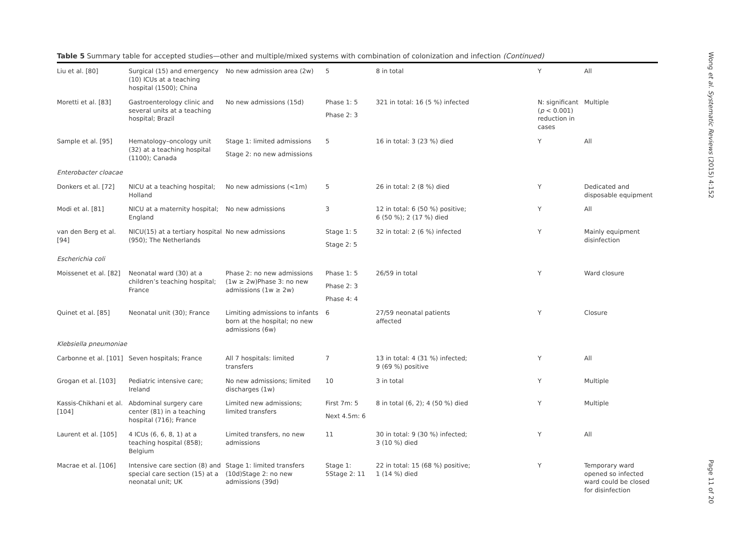Table 5 Summary table for accepted studies—other and multiple/mixed systems with combination of colonization and infection (Continued)
| Liu et al. [80] | Surgical (15) and emergency (10) ICUs at a teaching hospital (1500); China | No new admission area (2w) | 5 | 8 in total | Y | All |
| Moretti et al. [83] | Gastroenterology clinic and several units at a teaching hospital; Brazil | No new admissions (15d) | Phase 1: 5 Phase 2: 3 | 321 in total: 16 (5 %) infected | N: significant ( p < 0.001) reduction in cases | Multiple |
| Sample et al. [95] | Hematology–oncology unit (32) at a teaching hospital (1100); Canada | Stage 1: limited admissions Stage 2: no new admissions | 5 | 16 in total: 3 (23 %) died | Y | All |
| Enterobacter cloacae | | | | | | |
| Donkers et al. [72] | NICU at a teaching hospital; Holland | No new admissions (<1m) | 5 | 26 in total: 2 (8 %) died | Y | Dedicated and disposable equipment |
| Modi et al. [81] | NICU at a maternity hospital; England | No new admissions | 3 | 12 in total: 6 (50 %) positive; 6 (50 %); 2 (17 %) died | Y | All |
| van den Berg et al. [94] | NICU(15) at a tertiary hospital (950); The Netherlands | No new admissions | Stage 1: 5 Stage 2: 5 | 32 in total: 2 (6 %) infected | Y | Mainly equipment disinfection |
| Escherichia coli | | | | | | |
| Moissenet et al. [82] | Neonatal ward (30) at a children’s teaching hospital; France | Phase 2: no new admissions (1w ≥ 2w)Phase 3: no new admissions (1w ≥ 2w) | Phase 1: 5 Phase 2: 3 Phase 4: 4 | 26/59 in total | Y | Ward closure |
| Quinet et al. [85] | Neonatal unit (30); France | Limiting admissions to infants born at the hospital; no new admissions (6w) | 6 | 27/59 neonatal patients affected | Y | Closure |
| Klebsiella pneumoniae | | | | | | |
| Carbonne et al. [101] | Seven hospitals; France | All 7 hospitals: limited transfers | 7 | 13 in total: 4 (31 %) infected; 9 (69 %) positive | Y | All |
| Grogan et al. [103] | Pediatric intensive care; Ireland | No new admissions; limited discharges (1w) | 10 | 3 in total | Y | Multiple |
| Kassis-Chikhani et al. [104] | Abdominal surgery care center (81) in a teaching hospital (716); France | Limited new admissions; limited transfers | First 7m: 5 Next 4.5m: 6 | 8 in total (6, 2); 4 (50 %) died | Y | Multiple |
| Laurent et al. [105] | 4 ICUs (6, 6, 8, 1) at a teaching hospital (858); Belgium | Limited transfers, no new admissions | 11 | 30 in total: 9 (30 %) infected; 3 (10 %) died | Y | All |
| Macrae et al. [106] | Intensive care section (8) and special care section (15) at a neonatal unit; UK | Stage 1: limited transfers (10d)Stage 2: no new admissions (39d) | Stage 1: 5Stage 2: 11 | 22 in total: 15 (68 %) positive; 1 (14 %) died | Y | Temporary ward opened so infected ward could be closed for disinfection |
Wong et al. Systematic Reviews (2015) 4:152
Page 11 of 20